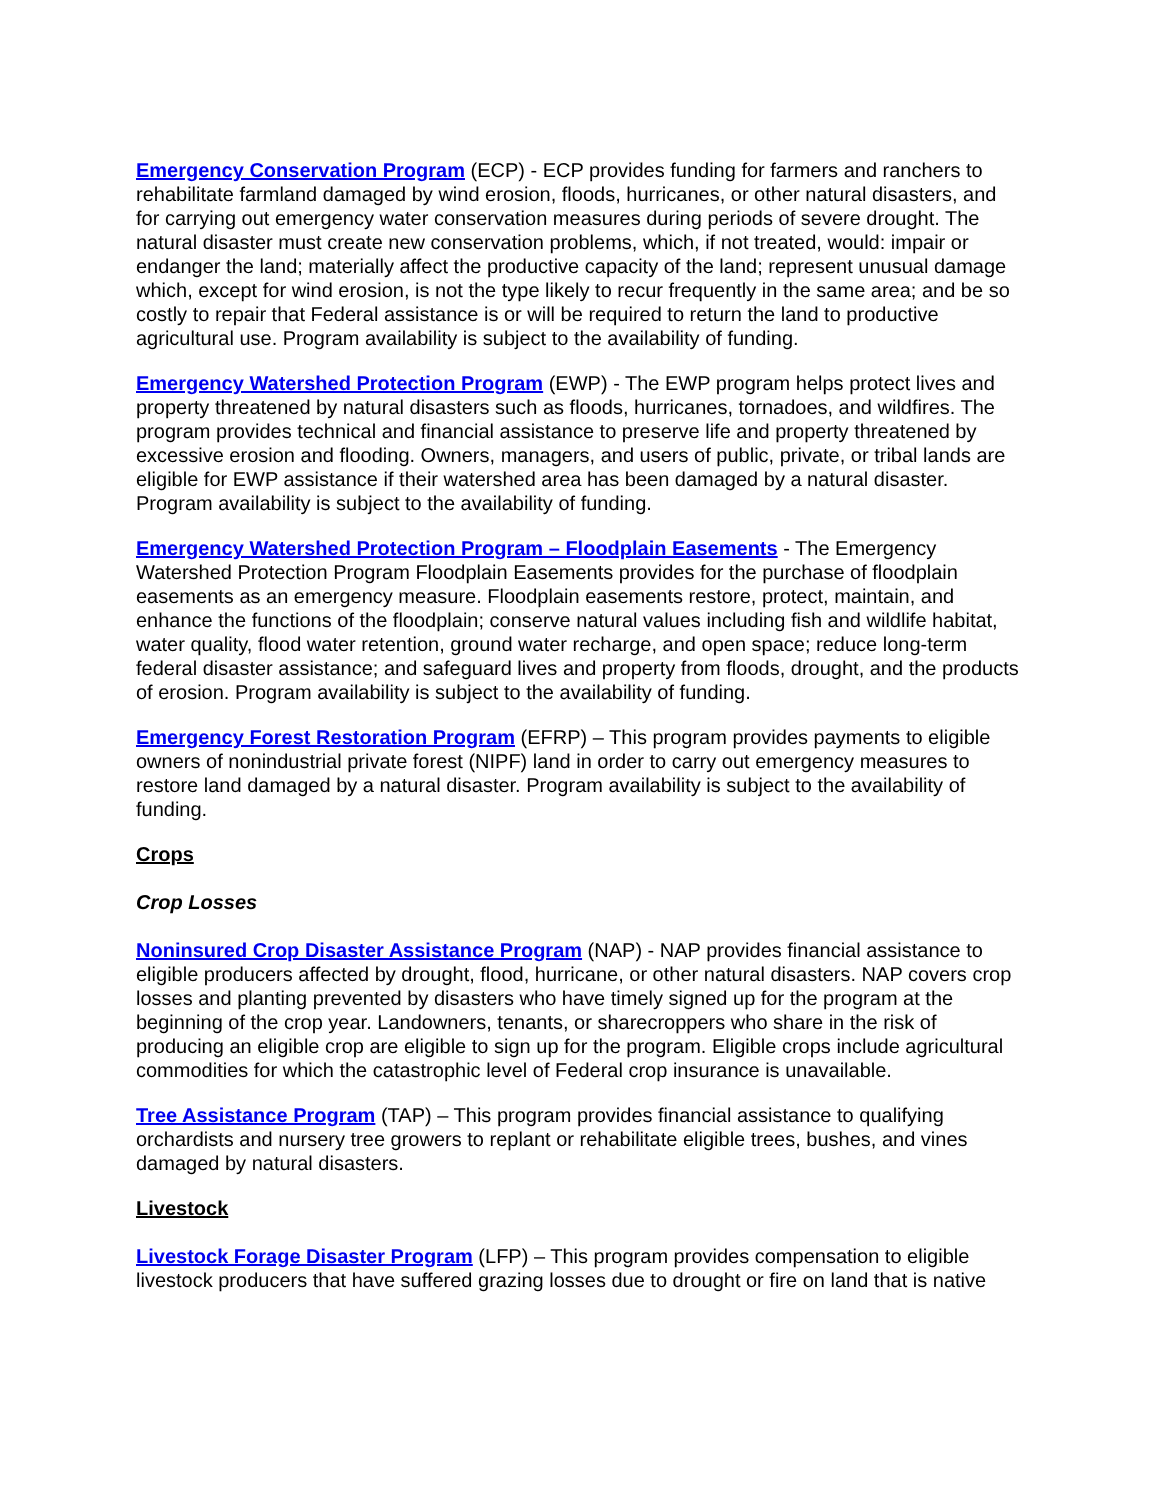Emergency Conservation Program (ECP) - ECP provides funding for farmers and ranchers to rehabilitate farmland damaged by wind erosion, floods, hurricanes, or other natural disasters, and for carrying out emergency water conservation measures during periods of severe drought. The natural disaster must create new conservation problems, which, if not treated, would: impair or endanger the land; materially affect the productive capacity of the land; represent unusual damage which, except for wind erosion, is not the type likely to recur frequently in the same area; and be so costly to repair that Federal assistance is or will be required to return the land to productive agricultural use. Program availability is subject to the availability of funding.
Emergency Watershed Protection Program (EWP) - The EWP program helps protect lives and property threatened by natural disasters such as floods, hurricanes, tornadoes, and wildfires. The program provides technical and financial assistance to preserve life and property threatened by excessive erosion and flooding. Owners, managers, and users of public, private, or tribal lands are eligible for EWP assistance if their watershed area has been damaged by a natural disaster. Program availability is subject to the availability of funding.
Emergency Watershed Protection Program – Floodplain Easements - The Emergency Watershed Protection Program Floodplain Easements provides for the purchase of floodplain easements as an emergency measure. Floodplain easements restore, protect, maintain, and enhance the functions of the floodplain; conserve natural values including fish and wildlife habitat, water quality, flood water retention, ground water recharge, and open space; reduce long-term federal disaster assistance; and safeguard lives and property from floods, drought, and the products of erosion. Program availability is subject to the availability of funding.
Emergency Forest Restoration Program (EFRP) – This program provides payments to eligible owners of nonindustrial private forest (NIPF) land in order to carry out emergency measures to restore land damaged by a natural disaster. Program availability is subject to the availability of funding.
Crops
Crop Losses
Noninsured Crop Disaster Assistance Program (NAP) - NAP provides financial assistance to eligible producers affected by drought, flood, hurricane, or other natural disasters. NAP covers crop losses and planting prevented by disasters who have timely signed up for the program at the beginning of the crop year. Landowners, tenants, or sharecroppers who share in the risk of producing an eligible crop are eligible to sign up for the program. Eligible crops include agricultural commodities for which the catastrophic level of Federal crop insurance is unavailable.
Tree Assistance Program (TAP) – This program provides financial assistance to qualifying orchardists and nursery tree growers to replant or rehabilitate eligible trees, bushes, and vines damaged by natural disasters.
Livestock
Livestock Forage Disaster Program (LFP) – This program provides compensation to eligible livestock producers that have suffered grazing losses due to drought or fire on land that is native